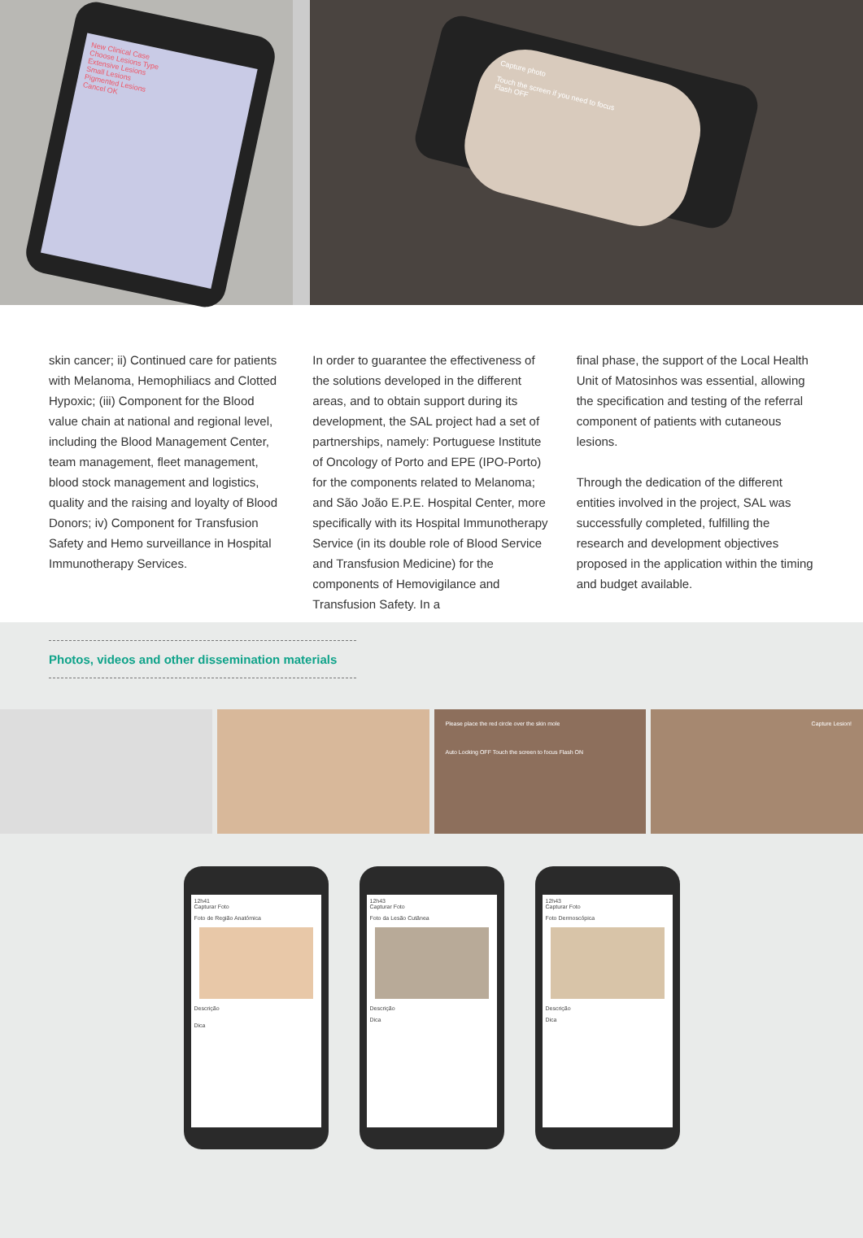New Clinical Case
Choose Lesions Type
Extensive Lesions
Small Lesions
Pigmented Lesions
Cancel OK
Capture photo
Touch the screen if you need to focus
Flash OFF
skin cancer; ii) Continued care for patients with Melanoma, Hemophiliacs and Clotted Hypoxic; (iii) Component for the Blood value chain at national and regional level, including the Blood Management Center, team management, fleet management, blood stock management and logistics, quality and the raising and loyalty of Blood Donors; iv) Component for Transfusion Safety and Hemo surveillance in Hospital Immunotherapy Services.
In order to guarantee the effectiveness of the solutions developed in the different areas, and to obtain support during its development, the SAL project had a set of partnerships, namely: Portuguese Institute of Oncology of Porto and EPE (IPO-Porto) for the components related to Melanoma; and São João E.P.E. Hospital Center, more specifically with its Hospital Immunotherapy Service (in its double role of Blood Service and Transfusion Medicine) for the components of Hemovigilance and Transfusion Safety. In a
final phase, the support of the Local Health Unit of Matosinhos was essential, allowing the specification and testing of the referral component of patients with cutaneous lesions.
Through the dedication of the different entities involved in the project, SAL was successfully completed, fulfilling the research and development objectives proposed in the application within the timing and budget available.
Photos, videos and other dissemination materials
Please place the red circle over the skin mole
Auto Locking OFF Touch the screen to focus Flash ON
Capture Lesion!
12h41
Capturar Foto
Foto de Região Anatómica
Descrição
Dica
12h43
Capturar Foto
Foto da Lesão Cutânea
Descrição
Dica
12h43
Capturar Foto
Foto Dermoscópica
Descrição
Dica